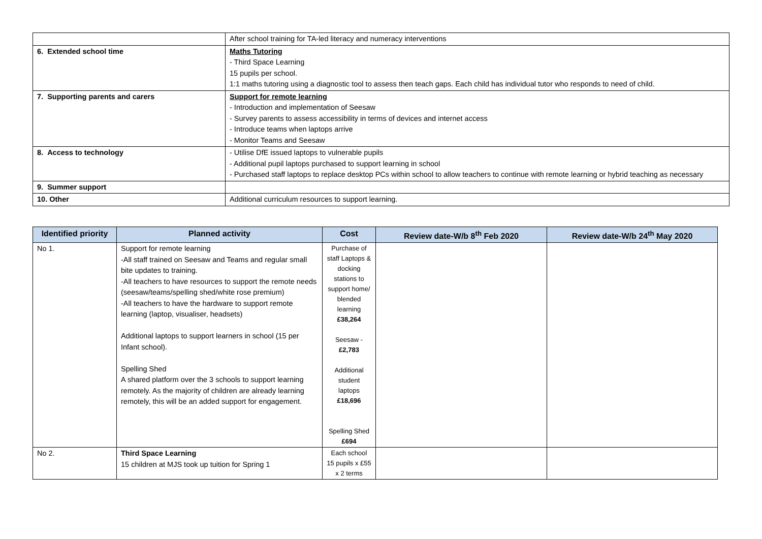| | After school training for TA-led literacy and numeracy interventions |
| 6. Extended school time | Maths Tutoring - Third Space Learning 15 pupils per school. 1:1 maths tutoring using a diagnostic tool to assess then teach gaps. Each child has individual tutor who responds to need of child. |
| 7. Supporting parents and carers | Support for remote learning - Introduction and implementation of Seesaw - Survey parents to assess accessibility in terms of devices and internet access - Introduce teams when laptops arrive - Monitor Teams and Seesaw |
| 8. Access to technology | - Utilise DfE issued laptops to vulnerable pupils - Additional pupil laptops purchased to support learning in school - Purchased staff laptops to replace desktop PCs within school to allow teachers to continue with remote learning or hybrid teaching as necessary |
| 9. Summer support | |
| 10. Other | Additional curriculum resources to support learning. |
| Identified priority | Planned activity | Cost | Review date-W/b 8<sup>th</sup> Feb 2020 | Review date-W/b 24<sup>th</sup> May 2020 |
| --- | --- | --- | --- | --- |
| No 1. | Support for remote learning -All staff trained on Seesaw and Teams and regular small bite updates to training. -All teachers to have resources to support the remote needs (seesaw/teams/spelling shed/white rose premium) -All teachers to have the hardware to support remote learning (laptop, visualiser, headsets) Additional laptops to support learners in school (15 per Infant school). Spelling Shed A shared platform over the 3 schools to support learning remotely. As the majority of children are already learning remotely, this will be an added support for engagement. | Purchase of staff Laptops & docking stations to support home/ blended learning £38,264 Seesaw - £2,783 Additional student laptops £18,696 Spelling Shed £694 | | |
| No 2. | Third Space Learning 15 children at MJS took up tuition for Spring 1 | Each school 15 pupils x £55 x 2 terms | | |